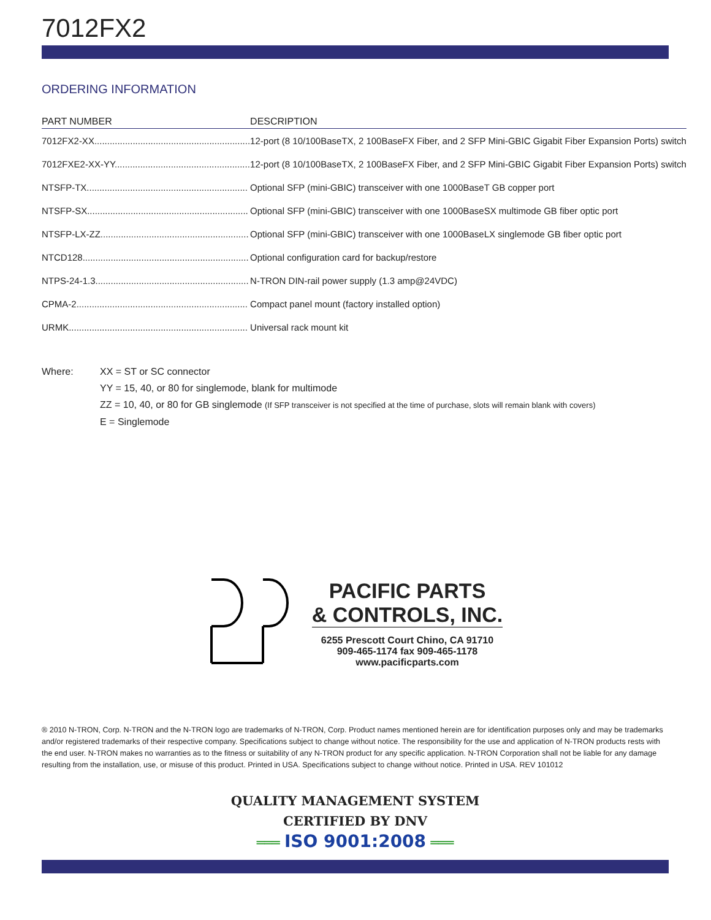7012FX2
ORDERING INFORMATION
| PART NUMBER | DESCRIPTION |
| --- | --- |
| 7012FX2-XX............................................................. | 12-port (8 10/100BaseTX, 2 100BaseFX Fiber, and 2 SFP Mini-GBIC Gigabit Fiber Expansion Ports) switch |
| 7012FXE2-XX-YY..................................................... | 12-port (8 10/100BaseTX, 2 100BaseFX Fiber, and 2 SFP Mini-GBIC Gigabit Fiber Expansion Ports) switch |
| NTSFP-TX............................................................... | Optional SFP (mini-GBIC) transceiver with one 1000BaseT GB copper port |
| NTSFP-SX............................................................... | Optional SFP (mini-GBIC) transceiver with one 1000BaseSX multimode GB fiber optic port |
| NTSFP-LX-ZZ.......................................................... | Optional SFP (mini-GBIC) transceiver with one 1000BaseLX singlemode GB fiber optic port |
| NTCD128................................................................. | Optional configuration card for backup/restore |
| NTPS-24-1.3............................................................ | N-TRON DIN-rail power supply (1.3 amp@24VDC) |
| CPMA-2................................................................... | Compact panel mount (factory installed option) |
| URMK...................................................................... | Universal rack mount kit |
Where: XX = ST or SC connector
YY = 15, 40, or 80 for singlemode, blank for multimode
ZZ = 10, 40, or 80 for GB singlemode (If SFP transceiver is not specified at the time of purchase, slots will remain blank with covers)
E = Singlemode
PACIFIC PARTS
& CONTROLS, INC.
6255 Prescott Court Chino, CA 91710
909-465-1174 fax 909-465-1178
www.pacificparts.com
® 2010 N-TRON, Corp. N-TRON and the N-TRON logo are trademarks of N-TRON, Corp. Product names mentioned herein are for identification purposes only and may be trademarks and/or registered trademarks of their respective company. Specifications subject to change without notice. The responsibility for the use and application of N-TRON products rests with the end user. N-TRON makes no warranties as to the fitness or suitability of any N-TRON product for any specific application. N-TRON Corporation shall not be liable for any damage resulting from the installation, use, or misuse of this product. Printed in USA. Specifications subject to change without notice. Printed in USA. REV 101012
QUALITY MANAGEMENT SYSTEM
CERTIFIED BY DNV
═══ ISO 9001:2008 ═══